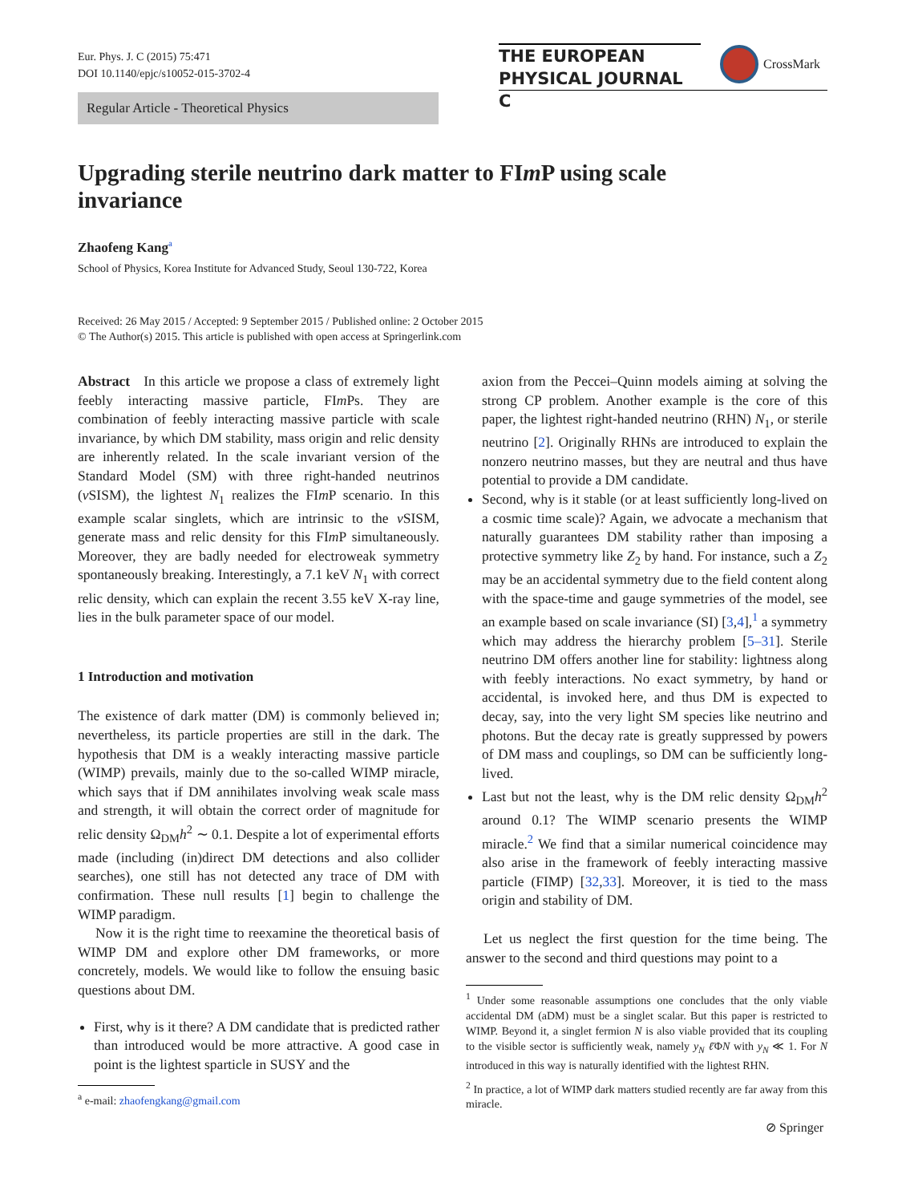Eur. Phys. J. C (2015) 75:471
DOI 10.1140/epjc/s10052-015-3702-4
THE EUROPEAN
PHYSICAL JOURNAL C
CrossMark
Regular Article - Theoretical Physics
Upgrading sterile neutrino dark matter to FIm P using scale invariance
Zhaofeng Kang<sup>a</sup>
School of Physics, Korea Institute for Advanced Study, Seoul 130-722, Korea
Received: 26 May 2015 / Accepted: 9 September 2015 / Published online: 2 October 2015
© The Author(s) 2015. This article is published with open access at Springerlink.com
Abstract In this article we propose a class of extremely light feebly interacting massive particle, FIm Ps. They are combination of feebly interacting massive particle with scale invariance, by which DM stability, mass origin and relic density are inherently related. In the scale invariant version of the Standard Model (SM) with three right-handed neutrinos (ν SISM), the lightest N<sub>1</sub> realizes the FIm P scenario. In this example scalar singlets, which are intrinsic to the ν SISM, generate mass and relic density for this FIm P simultaneously. Moreover, they are badly needed for electroweak symmetry spontaneously breaking. Interestingly, a 7.1 keV N<sub>1</sub> with correct relic density, which can explain the recent 3.55 keV X-ray line, lies in the bulk parameter space of our model.
1 Introduction and motivation
The existence of dark matter (DM) is commonly believed in; nevertheless, its particle properties are still in the dark. The hypothesis that DM is a weakly interacting massive particle (WIMP) prevails, mainly due to the so-called WIMP miracle, which says that if DM annihilates involving weak scale mass and strength, it will obtain the correct order of magnitude for relic density Ω<sub>DM</sub>h<sup>2</sup> ∼ 0.1. Despite a lot of experimental efforts made (including (in)direct DM detections and also collider searches), one still has not detected any trace of DM with confirmation. These null results [1] begin to challenge the WIMP paradigm.
Now it is the right time to reexamine the theoretical basis of WIMP DM and explore other DM frameworks, or more concretely, models. We would like to follow the ensuing basic questions about DM.
First, why is it there? A DM candidate that is predicted rather than introduced would be more attractive. A good case in point is the lightest sparticle in SUSY and the
<sup>a</sup> e-mail: zhaofengkang@gmail.com
axion from the Peccei–Quinn models aiming at solving the strong CP problem. Another example is the core of this paper, the lightest right-handed neutrino (RHN) N<sub>1</sub>, or sterile neutrino [2]. Originally RHNs are introduced to explain the nonzero neutrino masses, but they are neutral and thus have potential to provide a DM candidate.
Second, why is it stable (or at least sufficiently long-lived on a cosmic time scale)? Again, we advocate a mechanism that naturally guarantees DM stability rather than imposing a protective symmetry like Z<sub>2</sub> by hand. For instance, such a Z<sub>2</sub> may be an accidental symmetry due to the field content along with the space-time and gauge symmetries of the model, see an example based on scale invariance (SI) [3,4],<sup>1</sup> a symmetry which may address the hierarchy problem [5–31]. Sterile neutrino DM offers another line for stability: lightness along with feebly interactions. No exact symmetry, by hand or accidental, is invoked here, and thus DM is expected to decay, say, into the very light SM species like neutrino and photons. But the decay rate is greatly suppressed by powers of DM mass and couplings, so DM can be sufficiently long-lived.
Last but not the least, why is the DM relic density Ω<sub>DM</sub>h<sup>2</sup> around 0.1? The WIMP scenario presents the WIMP miracle.<sup>2</sup> We find that a similar numerical coincidence may also arise in the framework of feebly interacting massive particle (FIMP) [32,33]. Moreover, it is tied to the mass origin and stability of DM.
Let us neglect the first question for the time being. The answer to the second and third questions may point to a
<sup>1</sup> Under some reasonable assumptions one concludes that the only viable accidental DM (aDM) must be a singlet scalar. But this paper is restricted to WIMP. Beyond it, a singlet fermion N is also viable provided that its coupling to the visible sector is sufficiently weak, namely y<sub>N</sub> ℓ̄ΦN with y<sub>N</sub> ≪ 1. For N introduced in this way is naturally identified with the lightest RHN.
<sup>2</sup> In practice, a lot of WIMP dark matters studied recently are far away from this miracle.
⊘ Springer